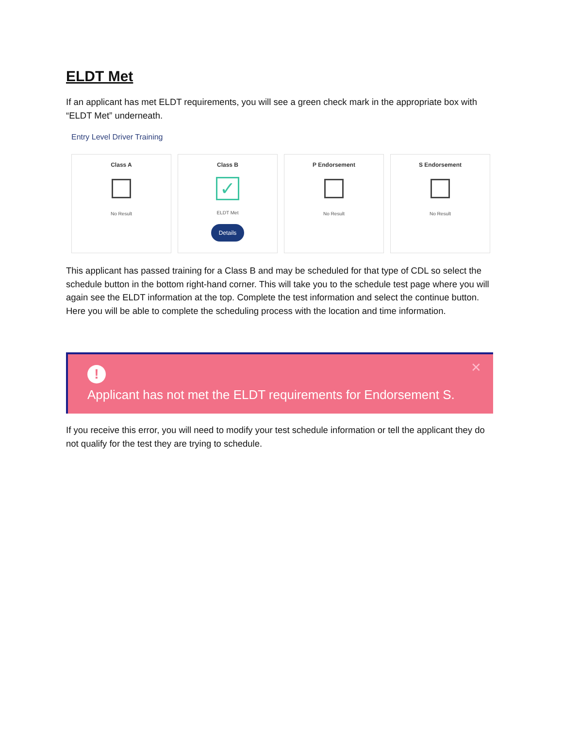ELDT Met
If an applicant has met ELDT requirements, you will see a green check mark in the appropriate box with “ELDT Met” underneath.
Entry Level Driver Training
Class A
No Result
Class B
✓
ELDT Met
Details
P Endorsement
No Result
S Endorsement
No Result
This applicant has passed training for a Class B and may be scheduled for that type of CDL so select the schedule button in the bottom right-hand corner. This will take you to the schedule test page where you will again see the ELDT information at the top. Complete the test information and select the continue button. Here you will be able to complete the scheduling process with the location and time information.
!
Applicant has not met the ELDT requirements for Endorsement S.
✕
If you receive this error, you will need to modify your test schedule information or tell the applicant they do not qualify for the test they are trying to schedule.